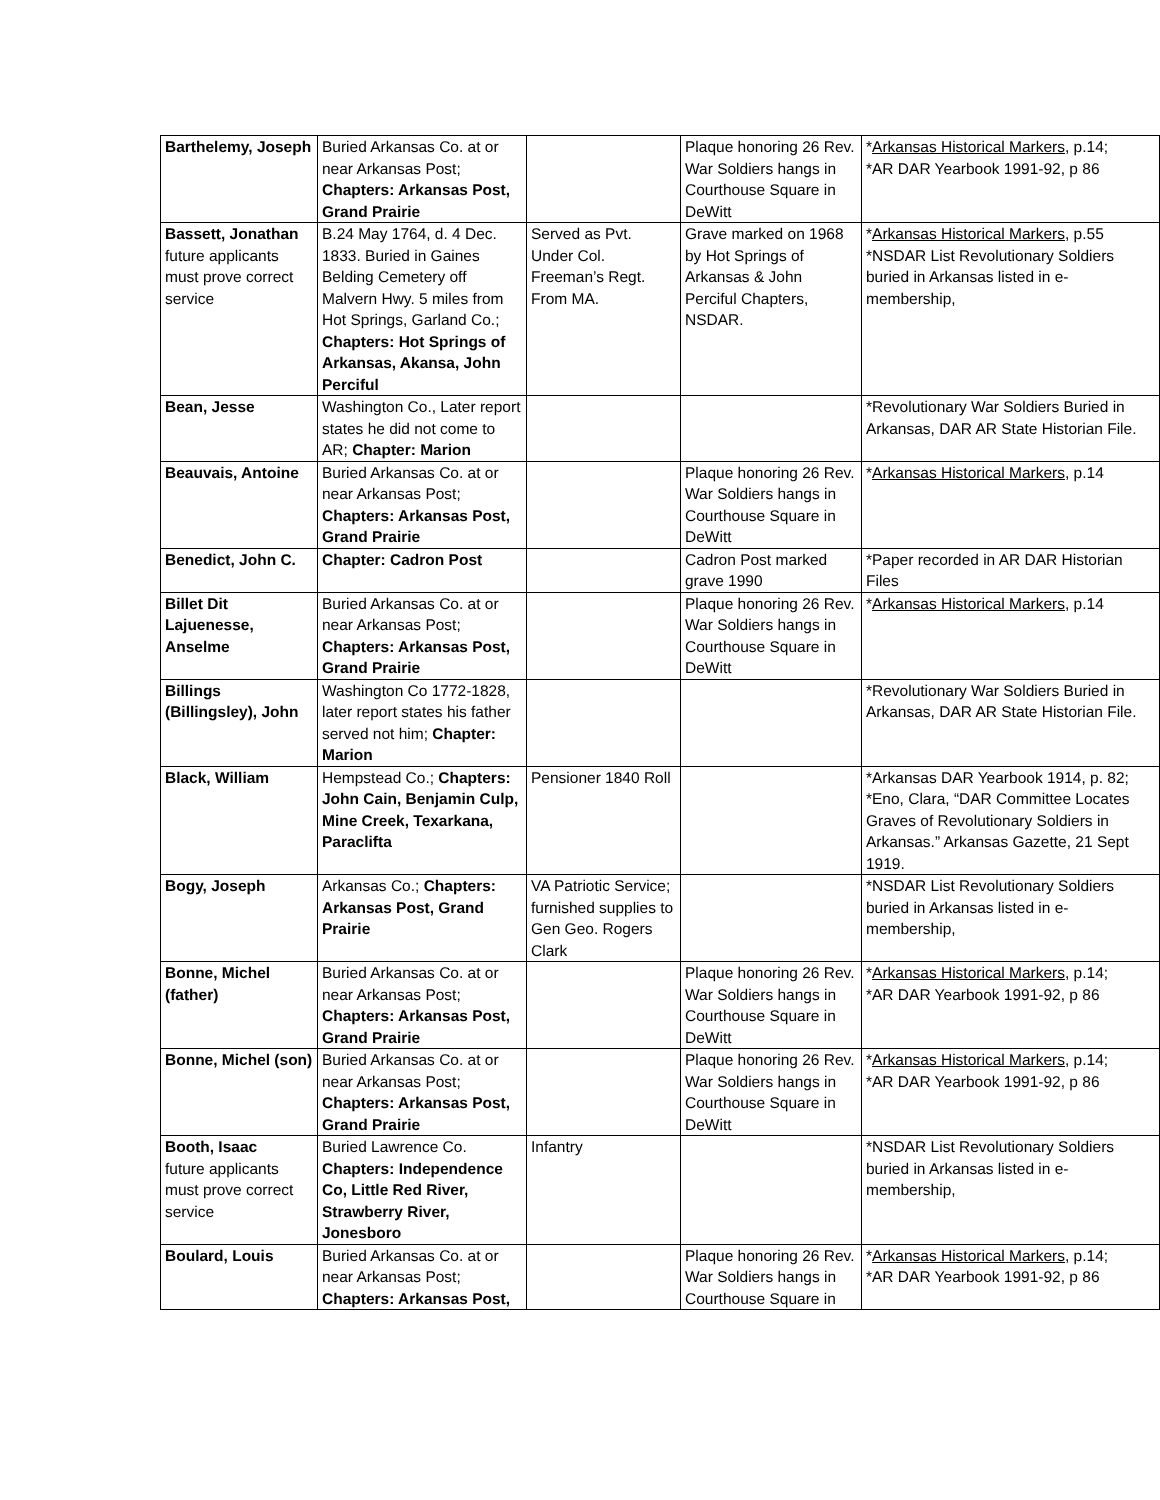| Barthelemy, Joseph | Buried Arkansas Co. at or near Arkansas Post; Chapters: Arkansas Post, Grand Prairie | | Plaque honoring 26 Rev. War Soldiers hangs in Courthouse Square in DeWitt | * Arkansas Historical Markers , p.14; *AR DAR Yearbook 1991-92, p 86 |
| Bassett, Jonathan future applicants must prove correct service | B.24 May 1764, d. 4 Dec. 1833. Buried in Gaines Belding Cemetery off Malvern Hwy. 5 miles from Hot Springs, Garland Co.; Chapters: Hot Springs of Arkansas, Akansa, John Perciful | Served as Pvt. Under Col. Freeman’s Regt. From MA. | Grave marked on 1968 by Hot Springs of Arkansas & John Perciful Chapters, NSDAR. | * Arkansas Historical Markers , p.55 *NSDAR List Revolutionary Soldiers buried in Arkansas listed in e-membership, |
| Bean, Jesse | Washington Co., Later report states he did not come to AR; Chapter: Marion | | | *Revolutionary War Soldiers Buried in Arkansas, DAR AR State Historian File. |
| Beauvais, Antoine | Buried Arkansas Co. at or near Arkansas Post; Chapters: Arkansas Post, Grand Prairie | | Plaque honoring 26 Rev. War Soldiers hangs in Courthouse Square in DeWitt | * Arkansas Historical Markers , p.14 |
| Benedict, John C. | Chapter: Cadron Post | | Cadron Post marked grave 1990 | *Paper recorded in AR DAR Historian Files |
| Billet Dit Lajuenesse, Anselme | Buried Arkansas Co. at or near Arkansas Post; Chapters: Arkansas Post, Grand Prairie | | Plaque honoring 26 Rev. War Soldiers hangs in Courthouse Square in DeWitt | * Arkansas Historical Markers , p.14 |
| Billings (Billingsley), John | Washington Co 1772-1828, later report states his father served not him; Chapter: Marion | | | *Revolutionary War Soldiers Buried in Arkansas, DAR AR State Historian File. |
| Black, William | Hempstead Co.; Chapters: John Cain, Benjamin Culp, Mine Creek, Texarkana, Paraclifta | Pensioner 1840 Roll | | *Arkansas DAR Yearbook 1914, p. 82; *Eno, Clara, “DAR Committee Locates Graves of Revolutionary Soldiers in Arkansas.” Arkansas Gazette, 21 Sept 1919. |
| Bogy, Joseph | Arkansas Co.; Chapters: Arkansas Post, Grand Prairie | VA Patriotic Service; furnished supplies to Gen Geo. Rogers Clark | | *NSDAR List Revolutionary Soldiers buried in Arkansas listed in e-membership, |
| Bonne, Michel (father) | Buried Arkansas Co. at or near Arkansas Post; Chapters: Arkansas Post, Grand Prairie | | Plaque honoring 26 Rev. War Soldiers hangs in Courthouse Square in DeWitt | * Arkansas Historical Markers , p.14; *AR DAR Yearbook 1991-92, p 86 |
| Bonne, Michel (son) | Buried Arkansas Co. at or near Arkansas Post; Chapters: Arkansas Post, Grand Prairie | | Plaque honoring 26 Rev. War Soldiers hangs in Courthouse Square in DeWitt | * Arkansas Historical Markers , p.14; *AR DAR Yearbook 1991-92, p 86 |
| Booth, Isaac future applicants must prove correct service | Buried Lawrence Co. Chapters: Independence Co, Little Red River, Strawberry River, Jonesboro | Infantry | | *NSDAR List Revolutionary Soldiers buried in Arkansas listed in e-membership, |
| Boulard, Louis | Buried Arkansas Co. at or near Arkansas Post; Chapters: Arkansas Post, | | Plaque honoring 26 Rev. War Soldiers hangs in Courthouse Square in | * Arkansas Historical Markers , p.14; *AR DAR Yearbook 1991-92, p 86 |